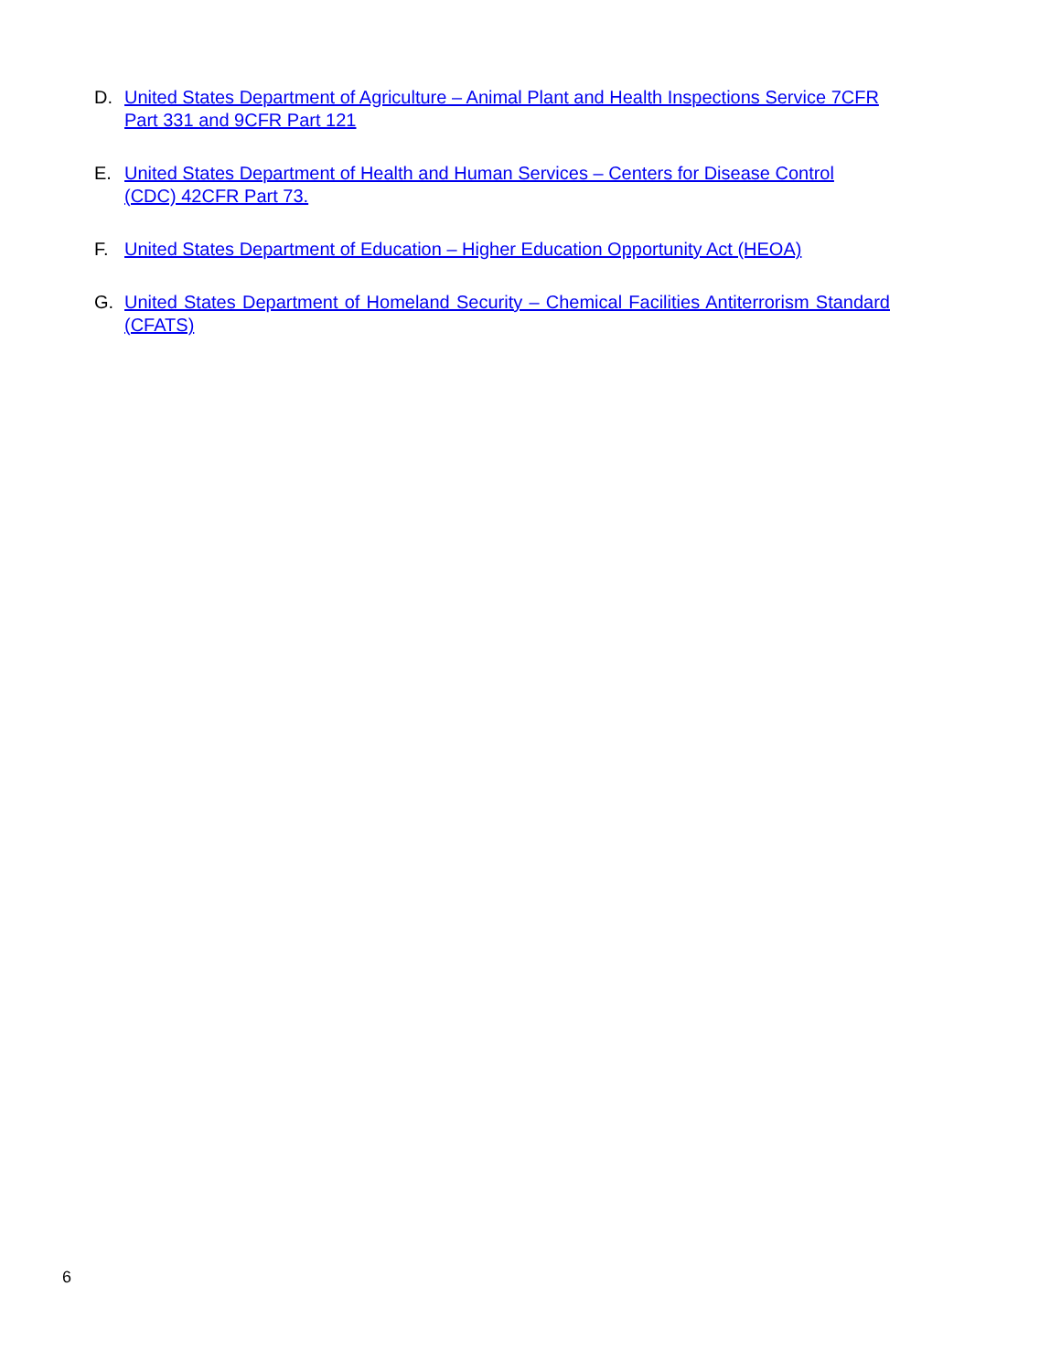D. United States Department of Agriculture – Animal Plant and Health Inspections Service 7CFR Part 331 and 9CFR Part 121
E. United States Department of Health and Human Services – Centers for Disease Control (CDC) 42CFR Part 73.
F. United States Department of Education – Higher Education Opportunity Act (HEOA)
G. United States Department of Homeland Security – Chemical Facilities Antiterrorism Standard (CFATS)
6